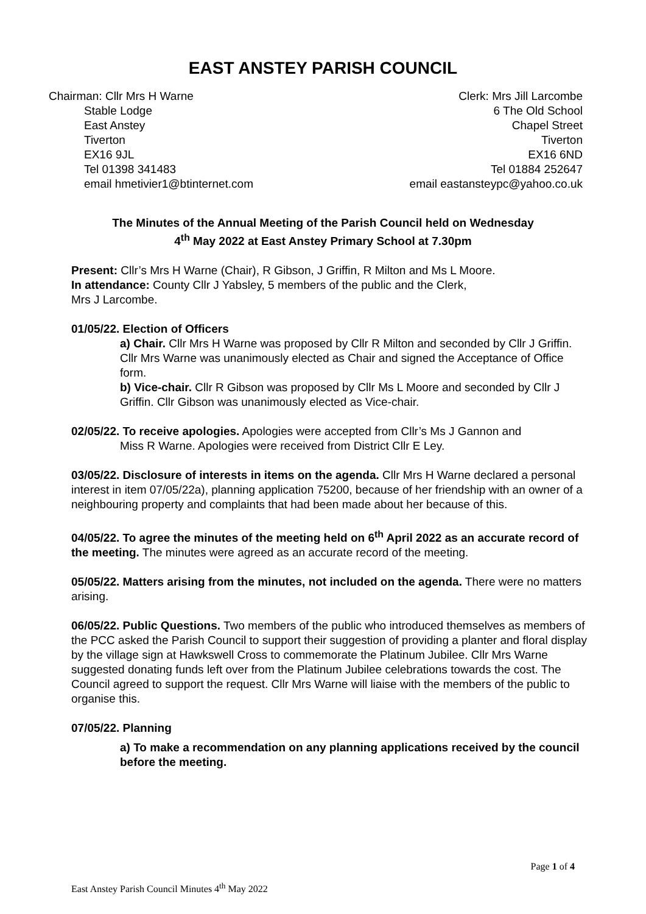EAST ANSTEY PARISH COUNCIL
Chairman: Cllr Mrs H Warne
Stable Lodge
East Anstey
Tiverton
EX16 9JL
Tel 01398 341483
email hmetivier1@btinternet.com
Clerk: Mrs Jill Larcombe
6 The Old School
Chapel Street
Tiverton
EX16 6ND
Tel 01884 252647
email eastansteypc@yahoo.co.uk
The Minutes of the Annual Meeting of the Parish Council held on Wednesday
4<sup>th</sup> May 2022 at East Anstey Primary School at 7.30pm
Present: Cllr’s Mrs H Warne (Chair), R Gibson, J Griffin, R Milton and Ms L Moore.
In attendance: County Cllr J Yabsley, 5 members of the public and the Clerk,
Mrs J Larcombe.
01/05/22. Election of Officers
a) Chair. Cllr Mrs H Warne was proposed by Cllr R Milton and seconded by Cllr J Griffin. Cllr Mrs Warne was unanimously elected as Chair and signed the Acceptance of Office form.
b) Vice-chair. Cllr R Gibson was proposed by Cllr Ms L Moore and seconded by Cllr J Griffin. Cllr Gibson was unanimously elected as Vice-chair.
02/05/22. To receive apologies. Apologies were accepted from Cllr’s Ms J Gannon and Miss R Warne. Apologies were received from District Cllr E Ley.
03/05/22. Disclosure of interests in items on the agenda. Cllr Mrs H Warne declared a personal interest in item 07/05/22a), planning application 75200, because of her friendship with an owner of a neighbouring property and complaints that had been made about her because of this.
04/05/22. To agree the minutes of the meeting held on 6<sup>th</sup> April 2022 as an accurate record of the meeting. The minutes were agreed as an accurate record of the meeting.
05/05/22. Matters arising from the minutes, not included on the agenda. There were no matters arising.
06/05/22. Public Questions. Two members of the public who introduced themselves as members of the PCC asked the Parish Council to support their suggestion of providing a planter and floral display by the village sign at Hawkswell Cross to commemorate the Platinum Jubilee. Cllr Mrs Warne suggested donating funds left over from the Platinum Jubilee celebrations towards the cost. The Council agreed to support the request. Cllr Mrs Warne will liaise with the members of the public to organise this.
07/05/22. Planning
a) To make a recommendation on any planning applications received by the council before the meeting.
Page 1 of 4
East Anstey Parish Council Minutes 4<sup>th</sup> May 2022